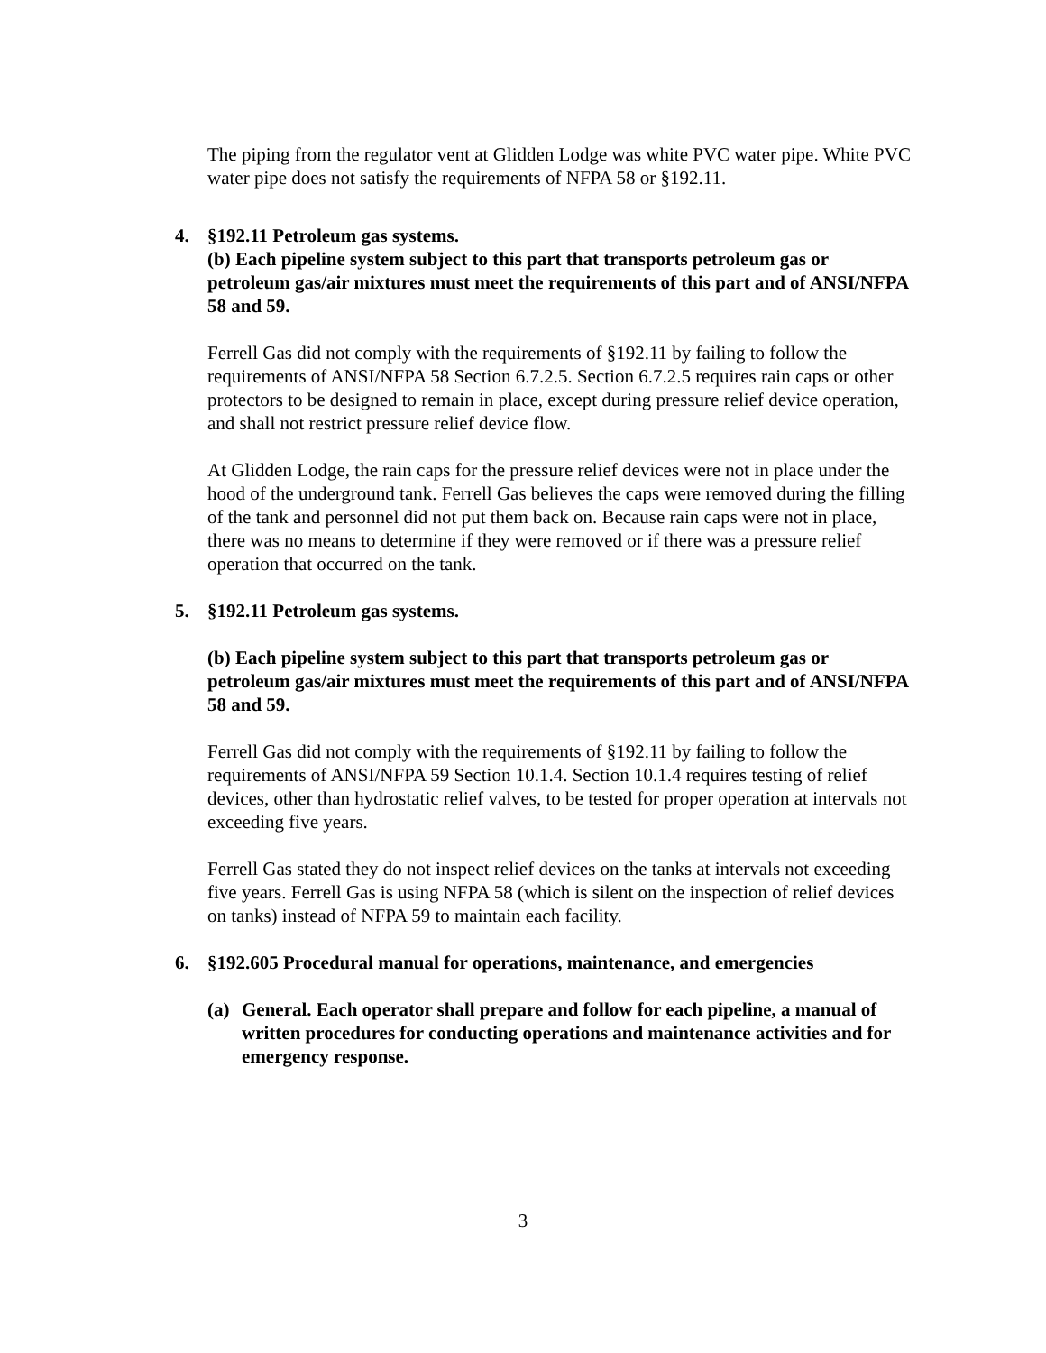The piping from the regulator vent at Glidden Lodge was white PVC water pipe. White PVC water pipe does not satisfy the requirements of NFPA 58 or §192.11.
4. §192.11 Petroleum gas systems.
(b) Each pipeline system subject to this part that transports petroleum gas or petroleum gas/air mixtures must meet the requirements of this part and of ANSI/NFPA 58 and 59.
Ferrell Gas did not comply with the requirements of §192.11 by failing to follow the requirements of ANSI/NFPA 58 Section 6.7.2.5. Section 6.7.2.5 requires rain caps or other protectors to be designed to remain in place, except during pressure relief device operation, and shall not restrict pressure relief device flow.
At Glidden Lodge, the rain caps for the pressure relief devices were not in place under the hood of the underground tank. Ferrell Gas believes the caps were removed during the filling of the tank and personnel did not put them back on. Because rain caps were not in place, there was no means to determine if they were removed or if there was a pressure relief operation that occurred on the tank.
5. §192.11 Petroleum gas systems.
(b) Each pipeline system subject to this part that transports petroleum gas or petroleum gas/air mixtures must meet the requirements of this part and of ANSI/NFPA 58 and 59.
Ferrell Gas did not comply with the requirements of §192.11 by failing to follow the requirements of ANSI/NFPA 59 Section 10.1.4. Section 10.1.4 requires testing of relief devices, other than hydrostatic relief valves, to be tested for proper operation at intervals not exceeding five years.
Ferrell Gas stated they do not inspect relief devices on the tanks at intervals not exceeding five years. Ferrell Gas is using NFPA 58 (which is silent on the inspection of relief devices on tanks) instead of NFPA 59 to maintain each facility.
6. §192.605 Procedural manual for operations, maintenance, and emergencies
(a) General. Each operator shall prepare and follow for each pipeline, a manual of written procedures for conducting operations and maintenance activities and for emergency response.
3